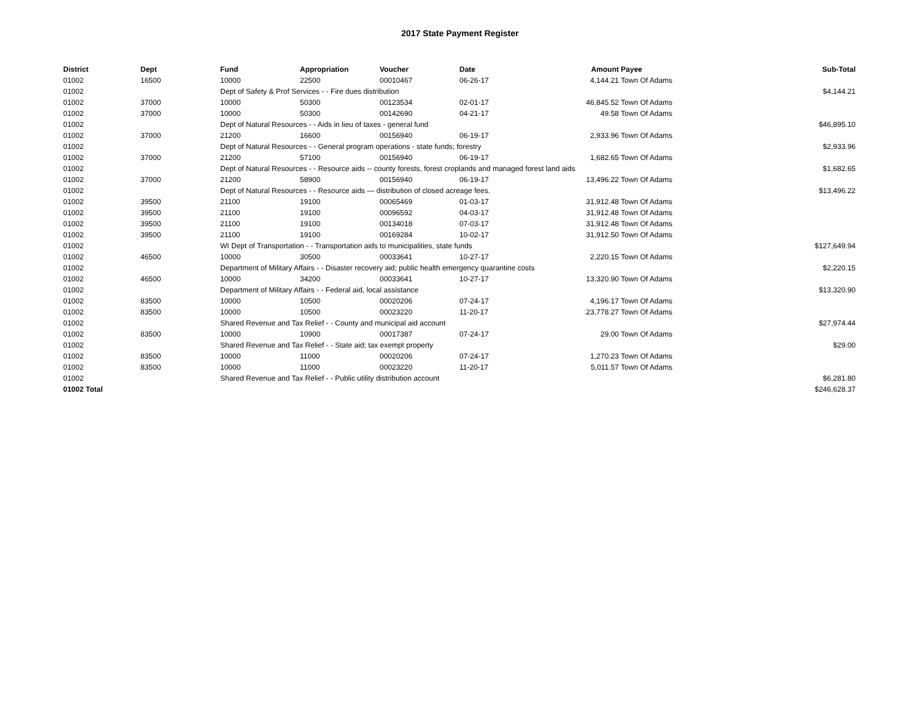2017 State Payment Register
| District | Dept | Fund | Appropriation | Voucher | Date | Amount | Payee | Sub-Total |
| --- | --- | --- | --- | --- | --- | --- | --- | --- |
| 01002 | 16500 | 10000 | 22500 | 00010467 | 06-26-17 | 4,144.21 | Town Of Adams | |
| 01002 | | Dept of Safety & Prof Services - - Fire dues distribution | | | | | | $4,144.21 |
| 01002 | 37000 | 10000 | 50300 | 00123534 | 02-01-17 | 46,845.52 | Town Of Adams | |
| 01002 | 37000 | 10000 | 50300 | 00142690 | 04-21-17 | 49.58 | Town Of Adams | |
| 01002 | | Dept of Natural Resources - - Aids in lieu of taxes - general fund | | | | | | $46,895.10 |
| 01002 | 37000 | 21200 | 16600 | 00156940 | 06-19-17 | 2,933.96 | Town Of Adams | |
| 01002 | | Dept of Natural Resources - - General program operations - state funds; forestry | | | | | | $2,933.96 |
| 01002 | 37000 | 21200 | 57100 | 00156940 | 06-19-17 | 1,682.65 | Town Of Adams | |
| 01002 | | Dept of Natural Resources - - Resource aids -- county forests, forest croplands and managed forest land aids | | | | | | $1,682.65 |
| 01002 | 37000 | 21200 | 58900 | 00156940 | 06-19-17 | 13,496.22 | Town Of Adams | |
| 01002 | | Dept of Natural Resources - - Resource aids — distribution of closed acreage fees. | | | | | | $13,496.22 |
| 01002 | 39500 | 21100 | 19100 | 00065469 | 01-03-17 | 31,912.48 | Town Of Adams | |
| 01002 | 39500 | 21100 | 19100 | 00096592 | 04-03-17 | 31,912.48 | Town Of Adams | |
| 01002 | 39500 | 21100 | 19100 | 00134018 | 07-03-17 | 31,912.48 | Town Of Adams | |
| 01002 | 39500 | 21100 | 19100 | 00169284 | 10-02-17 | 31,912.50 | Town Of Adams | |
| 01002 | | WI Dept of Transportation - - Transportation aids to municipalities, state funds | | | | | | $127,649.94 |
| 01002 | 46500 | 10000 | 30500 | 00033641 | 10-27-17 | 2,220.15 | Town Of Adams | |
| 01002 | | Department of Military Affairs - - Disaster recovery aid; public health emergency quarantine costs | | | | | | $2,220.15 |
| 01002 | 46500 | 10000 | 34200 | 00033641 | 10-27-17 | 13,320.90 | Town Of Adams | |
| 01002 | | Department of Military Affairs - - Federal aid, local assistance | | | | | | $13,320.90 |
| 01002 | 83500 | 10000 | 10500 | 00020206 | 07-24-17 | 4,196.17 | Town Of Adams | |
| 01002 | 83500 | 10000 | 10500 | 00023220 | 11-20-17 | 23,778.27 | Town Of Adams | |
| 01002 | | Shared Revenue and Tax Relief - - County and municipal aid account | | | | | | $27,974.44 |
| 01002 | 83500 | 10000 | 10900 | 00017387 | 07-24-17 | 29.00 | Town Of Adams | |
| 01002 | | Shared Revenue and Tax Relief - - State aid; tax exempt property | | | | | | $29.00 |
| 01002 | 83500 | 10000 | 11000 | 00020206 | 07-24-17 | 1,270.23 | Town Of Adams | |
| 01002 | 83500 | 10000 | 11000 | 00023220 | 11-20-17 | 5,011.57 | Town Of Adams | |
| 01002 | | Shared Revenue and Tax Relief - - Public utility distribution account | | | | | | $6,281.80 |
| 01002 Total | | | | | | | | $246,628.37 |